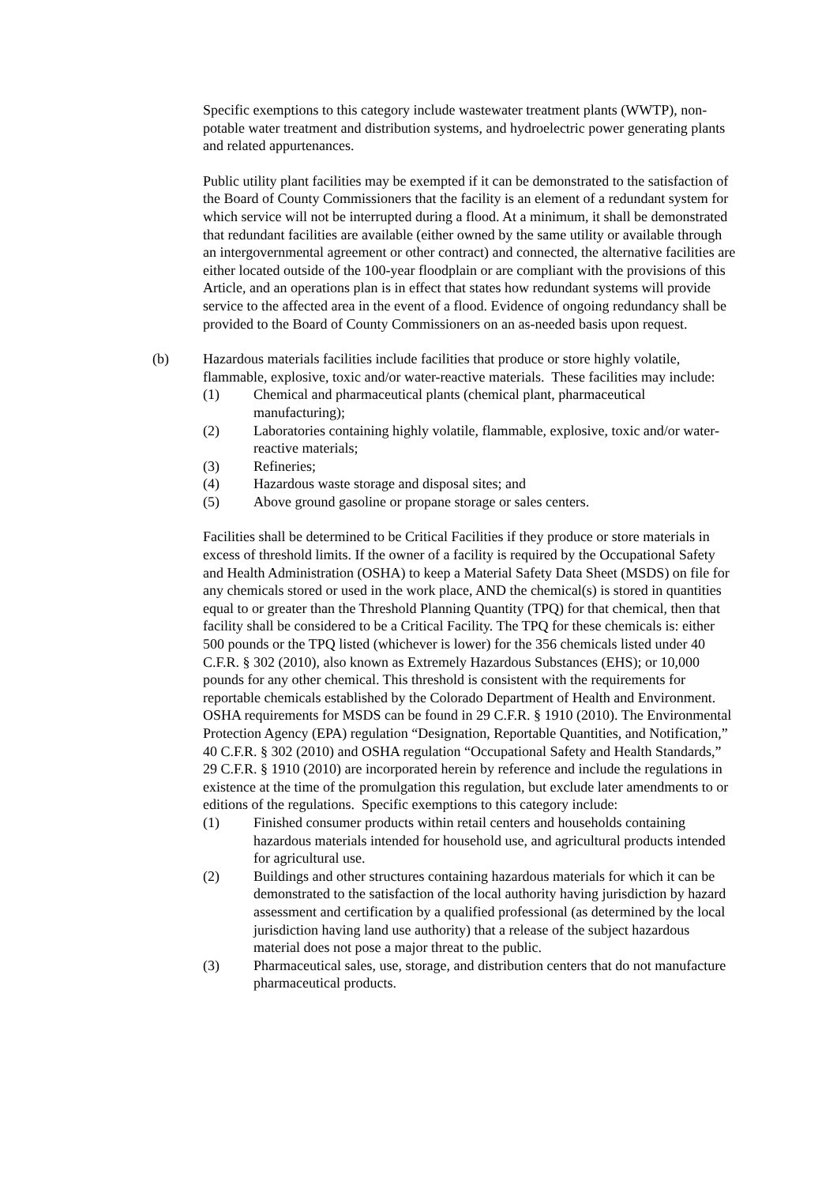Specific exemptions to this category include wastewater treatment plants (WWTP), non-potable water treatment and distribution systems, and hydroelectric power generating plants and related appurtenances.
Public utility plant facilities may be exempted if it can be demonstrated to the satisfaction of the Board of County Commissioners that the facility is an element of a redundant system for which service will not be interrupted during a flood. At a minimum, it shall be demonstrated that redundant facilities are available (either owned by the same utility or available through an intergovernmental agreement or other contract) and connected, the alternative facilities are either located outside of the 100-year floodplain or are compliant with the provisions of this Article, and an operations plan is in effect that states how redundant systems will provide service to the affected area in the event of a flood. Evidence of ongoing redundancy shall be provided to the Board of County Commissioners on an as-needed basis upon request.
(b) Hazardous materials facilities include facilities that produce or store highly volatile, flammable, explosive, toxic and/or water-reactive materials. These facilities may include:
(1) Chemical and pharmaceutical plants (chemical plant, pharmaceutical manufacturing);
(2) Laboratories containing highly volatile, flammable, explosive, toxic and/or water-reactive materials;
(3) Refineries;
(4) Hazardous waste storage and disposal sites; and
(5) Above ground gasoline or propane storage or sales centers.
Facilities shall be determined to be Critical Facilities if they produce or store materials in excess of threshold limits. If the owner of a facility is required by the Occupational Safety and Health Administration (OSHA) to keep a Material Safety Data Sheet (MSDS) on file for any chemicals stored or used in the work place, AND the chemical(s) is stored in quantities equal to or greater than the Threshold Planning Quantity (TPQ) for that chemical, then that facility shall be considered to be a Critical Facility. The TPQ for these chemicals is: either 500 pounds or the TPQ listed (whichever is lower) for the 356 chemicals listed under 40 C.F.R. § 302 (2010), also known as Extremely Hazardous Substances (EHS); or 10,000 pounds for any other chemical. This threshold is consistent with the requirements for reportable chemicals established by the Colorado Department of Health and Environment. OSHA requirements for MSDS can be found in 29 C.F.R. § 1910 (2010). The Environmental Protection Agency (EPA) regulation “Designation, Reportable Quantities, and Notification,” 40 C.F.R. § 302 (2010) and OSHA regulation “Occupational Safety and Health Standards,” 29 C.F.R. § 1910 (2010) are incorporated herein by reference and include the regulations in existence at the time of the promulgation this regulation, but exclude later amendments to or editions of the regulations. Specific exemptions to this category include:
(1) Finished consumer products within retail centers and households containing hazardous materials intended for household use, and agricultural products intended for agricultural use.
(2) Buildings and other structures containing hazardous materials for which it can be demonstrated to the satisfaction of the local authority having jurisdiction by hazard assessment and certification by a qualified professional (as determined by the local jurisdiction having land use authority) that a release of the subject hazardous material does not pose a major threat to the public.
(3) Pharmaceutical sales, use, storage, and distribution centers that do not manufacture pharmaceutical products.